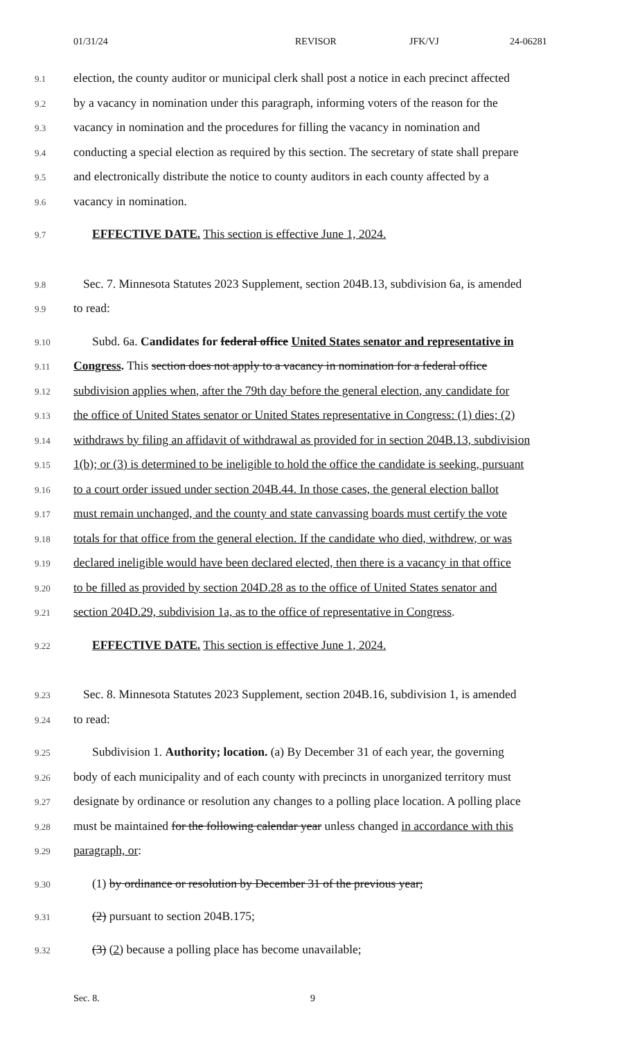01/31/24 REVISOR JFK/VJ 24-06281
9.1 election, the county auditor or municipal clerk shall post a notice in each precinct affected
9.2 by a vacancy in nomination under this paragraph, informing voters of the reason for the
9.3 vacancy in nomination and the procedures for filling the vacancy in nomination and
9.4 conducting a special election as required by this section. The secretary of state shall prepare
9.5 and electronically distribute the notice to county auditors in each county affected by a
9.6 vacancy in nomination.
9.7 EFFECTIVE DATE. This section is effective June 1, 2024.
9.8 Sec. 7. Minnesota Statutes 2023 Supplement, section 204B.13, subdivision 6a, is amended
9.9 to read:
9.10 Subd. 6a. Candidates for federal office United States senator and representative in
9.11 Congress. This section does not apply to a vacancy in nomination for a federal office
9.12 subdivision applies when, after the 79th day before the general election, any candidate for
9.13 the office of United States senator or United States representative in Congress: (1) dies; (2)
9.14 withdraws by filing an affidavit of withdrawal as provided for in section 204B.13, subdivision
9.15 1(b); or (3) is determined to be ineligible to hold the office the candidate is seeking, pursuant
9.16 to a court order issued under section 204B.44. In those cases, the general election ballot
9.17 must remain unchanged, and the county and state canvassing boards must certify the vote
9.18 totals for that office from the general election. If the candidate who died, withdrew, or was
9.19 declared ineligible would have been declared elected, then there is a vacancy in that office
9.20 to be filled as provided by section 204D.28 as to the office of United States senator and
9.21 section 204D.29, subdivision 1a, as to the office of representative in Congress.
9.22 EFFECTIVE DATE. This section is effective June 1, 2024.
9.23 Sec. 8. Minnesota Statutes 2023 Supplement, section 204B.16, subdivision 1, is amended
9.24 to read:
9.25 Subdivision 1. Authority; location. (a) By December 31 of each year, the governing
9.26 body of each municipality and of each county with precincts in unorganized territory must
9.27 designate by ordinance or resolution any changes to a polling place location. A polling place
9.28 must be maintained for the following calendar year unless changed in accordance with this
9.29 paragraph, or:
9.30 (1) by ordinance or resolution by December 31 of the previous year;
9.31 (2) pursuant to section 204B.175;
9.32 (3) (2) because a polling place has become unavailable;
Sec. 8. 9